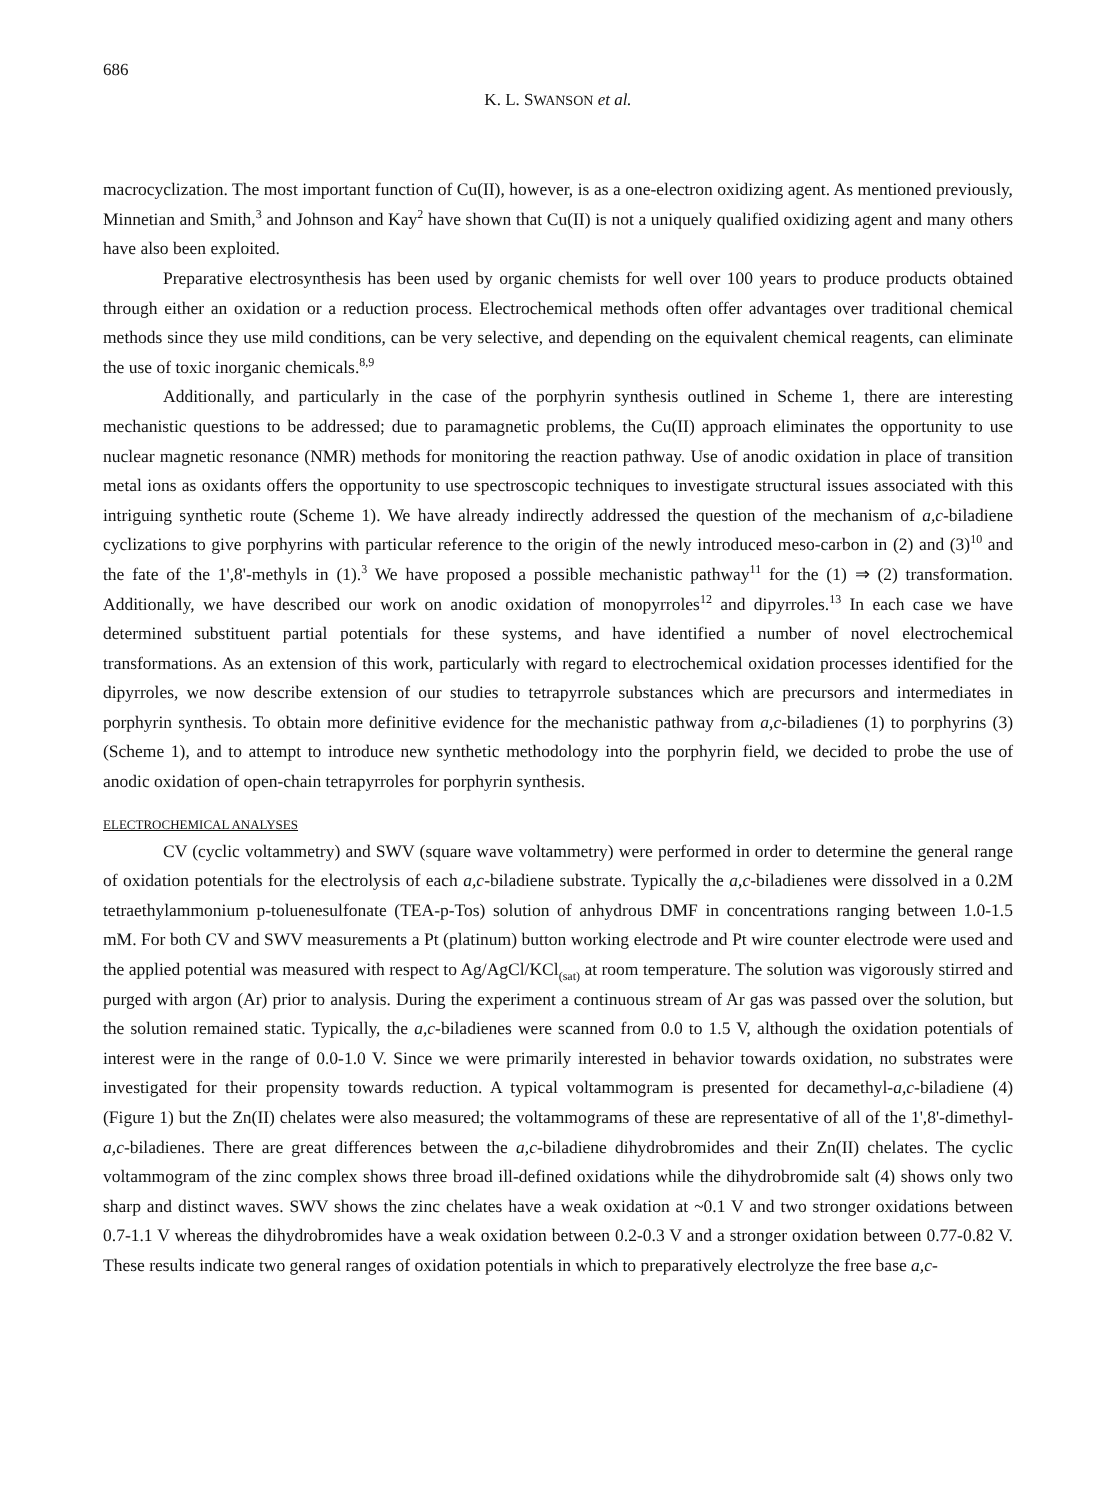686
K. L. SWANSON et al.
macrocyclization. The most important function of Cu(II), however, is as a one-electron oxidizing agent. As mentioned previously, Minnetian and Smith,<sup>3</sup> and Johnson and Kay<sup>2</sup> have shown that Cu(II) is not a uniquely qualified oxidizing agent and many others have also been exploited.
Preparative electrosynthesis has been used by organic chemists for well over 100 years to produce products obtained through either an oxidation or a reduction process. Electrochemical methods often offer advantages over traditional chemical methods since they use mild conditions, can be very selective, and depending on the equivalent chemical reagents, can eliminate the use of toxic inorganic chemicals.<sup>8,9</sup>
Additionally, and particularly in the case of the porphyrin synthesis outlined in Scheme 1, there are interesting mechanistic questions to be addressed; due to paramagnetic problems, the Cu(II) approach eliminates the opportunity to use nuclear magnetic resonance (NMR) methods for monitoring the reaction pathway. Use of anodic oxidation in place of transition metal ions as oxidants offers the opportunity to use spectroscopic techniques to investigate structural issues associated with this intriguing synthetic route (Scheme 1). We have already indirectly addressed the question of the mechanism of a,c-biladiene cyclizations to give porphyrins with particular reference to the origin of the newly introduced meso-carbon in (2) and (3)<sup>10</sup> and the fate of the 1',8'-methyls in (1).<sup>3</sup> We have proposed a possible mechanistic pathway<sup>11</sup> for the (1) ⇒ (2) transformation. Additionally, we have described our work on anodic oxidation of monopyrroles<sup>12</sup> and dipyrroles.<sup>13</sup> In each case we have determined substituent partial potentials for these systems, and have identified a number of novel electrochemical transformations. As an extension of this work, particularly with regard to electrochemical oxidation processes identified for the dipyrroles, we now describe extension of our studies to tetrapyrrole substances which are precursors and intermediates in porphyrin synthesis. To obtain more definitive evidence for the mechanistic pathway from a,c-biladienes (1) to porphyrins (3) (Scheme 1), and to attempt to introduce new synthetic methodology into the porphyrin field, we decided to probe the use of anodic oxidation of open-chain tetrapyrroles for porphyrin synthesis.
ELECTROCHEMICAL ANALYSES
CV (cyclic voltammetry) and SWV (square wave voltammetry) were performed in order to determine the general range of oxidation potentials for the electrolysis of each a,c-biladiene substrate. Typically the a,c-biladienes were dissolved in a 0.2M tetraethylammonium p-toluenesulfonate (TEA-p-Tos) solution of anhydrous DMF in concentrations ranging between 1.0-1.5 mM. For both CV and SWV measurements a Pt (platinum) button working electrode and Pt wire counter electrode were used and the applied potential was measured with respect to Ag/AgCl/KCl<sub>(sat)</sub> at room temperature. The solution was vigorously stirred and purged with argon (Ar) prior to analysis. During the experiment a continuous stream of Ar gas was passed over the solution, but the solution remained static. Typically, the a,c-biladienes were scanned from 0.0 to 1.5 V, although the oxidation potentials of interest were in the range of 0.0-1.0 V. Since we were primarily interested in behavior towards oxidation, no substrates were investigated for their propensity towards reduction. A typical voltammogram is presented for decamethyl-a,c-biladiene (4) (Figure 1) but the Zn(II) chelates were also measured; the voltammograms of these are representative of all of the 1',8'-dimethyl-a,c-biladienes. There are great differences between the a,c-biladiene dihydrobromides and their Zn(II) chelates. The cyclic voltammogram of the zinc complex shows three broad ill-defined oxidations while the dihydrobromide salt (4) shows only two sharp and distinct waves. SWV shows the zinc chelates have a weak oxidation at ~0.1 V and two stronger oxidations between 0.7-1.1 V whereas the dihydrobromides have a weak oxidation between 0.2-0.3 V and a stronger oxidation between 0.77-0.82 V. These results indicate two general ranges of oxidation potentials in which to preparatively electrolyze the free base a,c-